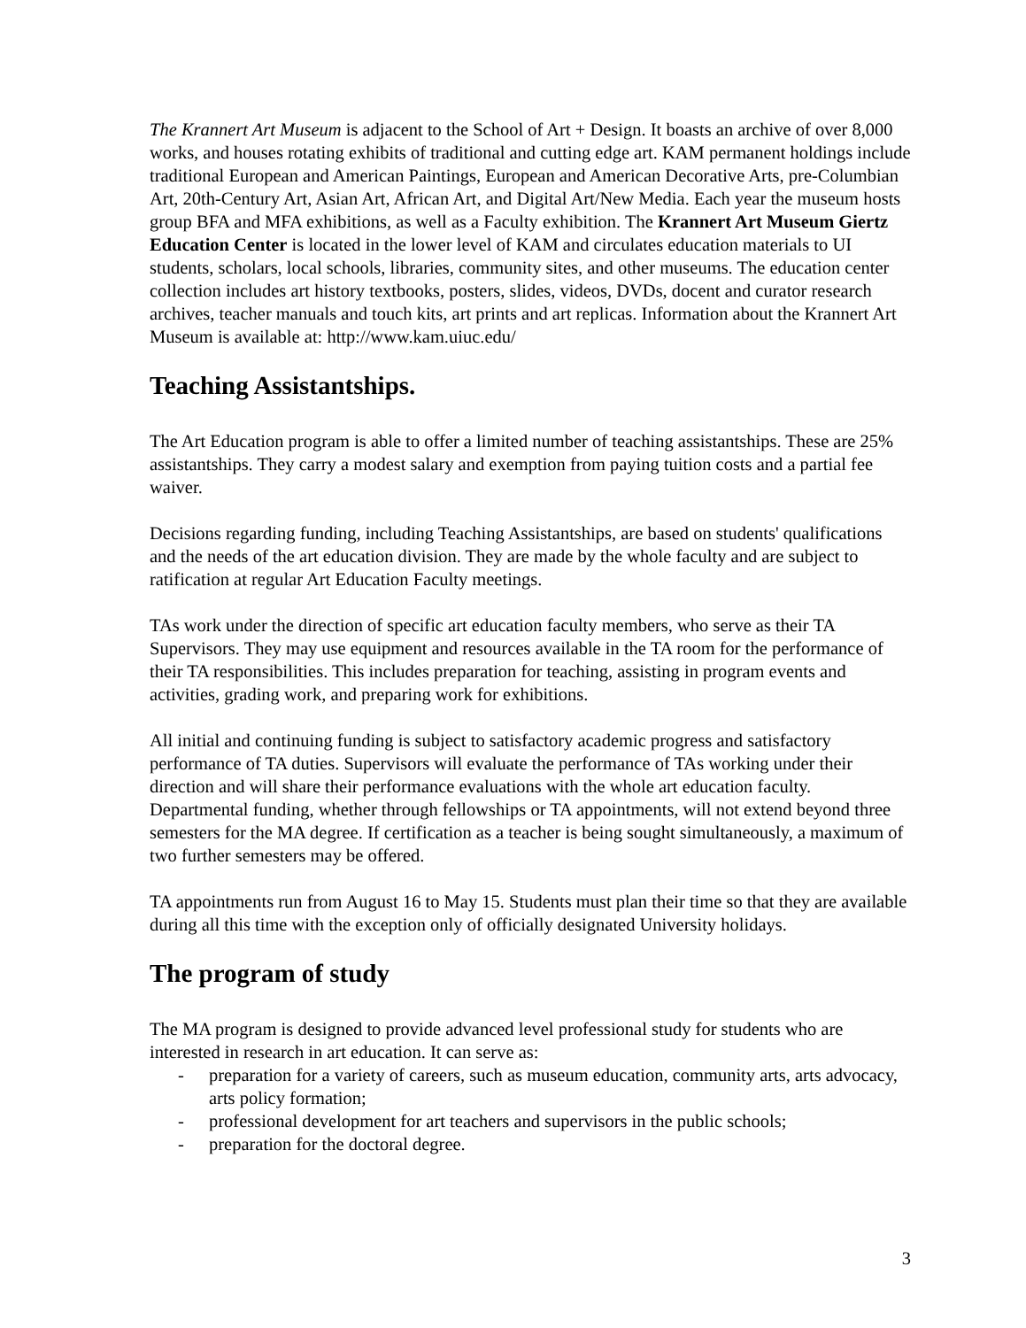The Krannert Art Museum is adjacent to the School of Art + Design. It boasts an archive of over 8,000 works, and houses rotating exhibits of traditional and cutting edge art. KAM permanent holdings include traditional European and American Paintings, European and American Decorative Arts, pre-Columbian Art, 20th-Century Art, Asian Art, African Art, and Digital Art/New Media. Each year the museum hosts group BFA and MFA exhibitions, as well as a Faculty exhibition. The Krannert Art Museum Giertz Education Center is located in the lower level of KAM and circulates education materials to UI students, scholars, local schools, libraries, community sites, and other museums. The education center collection includes art history textbooks, posters, slides, videos, DVDs, docent and curator research archives, teacher manuals and touch kits, art prints and art replicas. Information about the Krannert Art Museum is available at: http://www.kam.uiuc.edu/
Teaching Assistantships.
The Art Education program is able to offer a limited number of teaching assistantships. These are 25% assistantships. They carry a modest salary and exemption from paying tuition costs and a partial fee waiver.
Decisions regarding funding, including Teaching Assistantships, are based on students' qualifications and the needs of the art education division. They are made by the whole faculty and are subject to ratification at regular Art Education Faculty meetings.
TAs work under the direction of specific art education faculty members, who serve as their TA Supervisors. They may use equipment and resources available in the TA room for the performance of their TA responsibilities. This includes preparation for teaching, assisting in program events and activities, grading work, and preparing work for exhibitions.
All initial and continuing funding is subject to satisfactory academic progress and satisfactory performance of TA duties. Supervisors will evaluate the performance of TAs working under their direction and will share their performance evaluations with the whole art education faculty. Departmental funding, whether through fellowships or TA appointments, will not extend beyond three semesters for the MA degree. If certification as a teacher is being sought simultaneously, a maximum of two further semesters may be offered.
TA appointments run from August 16 to May 15. Students must plan their time so that they are available during all this time with the exception only of officially designated University holidays.
The program of study
The MA program is designed to provide advanced level professional study for students who are interested in research in art education. It can serve as:
- preparation for a variety of careers, such as museum education, community arts, arts advocacy, arts policy formation;
- professional development for art teachers and supervisors in the public schools;
- preparation for the doctoral degree.
3